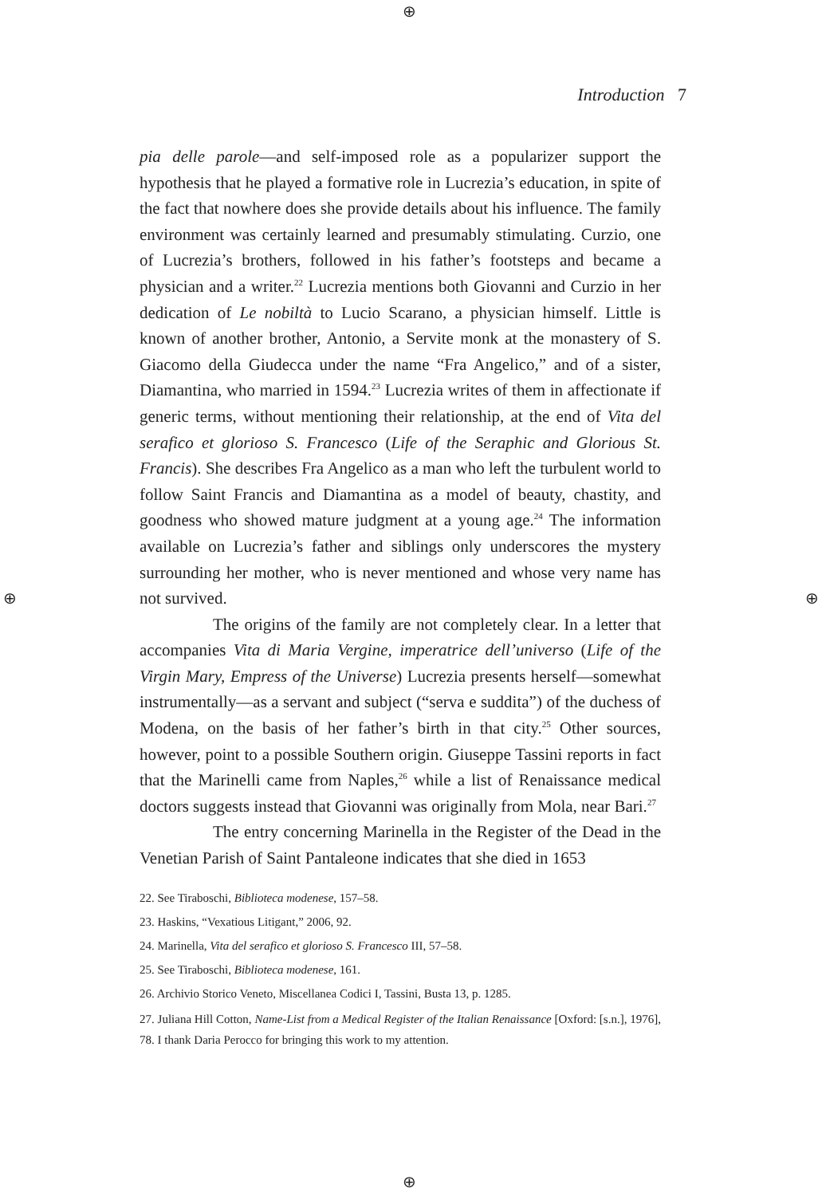Introduction 7
pia delle parole—and self-imposed role as a popularizer support the hypothesis that he played a formative role in Lucrezia’s education, in spite of the fact that nowhere does she provide details about his influence. The family environment was certainly learned and presumably stimulating. Curzio, one of Lucrezia’s brothers, followed in his father’s footsteps and became a physician and a writer.<sup>22</sup> Lucrezia mentions both Giovanni and Curzio in her dedication of Le nobiltà to Lucio Scarano, a physician himself. Little is known of another brother, Antonio, a Servite monk at the monastery of S. Giacomo della Giudecca under the name “Fra Angelico,” and of a sister, Diamantina, who married in 1594.<sup>23</sup> Lucrezia writes of them in affectionate if generic terms, without mentioning their relationship, at the end of Vita del serafico et glorioso S. Francesco (Life of the Seraphic and Glorious St. Francis). She describes Fra Angelico as a man who left the turbulent world to follow Saint Francis and Diamantina as a model of beauty, chastity, and goodness who showed mature judgment at a young age.<sup>24</sup> The information available on Lucrezia’s father and siblings only underscores the mystery surrounding her mother, who is never mentioned and whose very name has not survived.
The origins of the family are not completely clear. In a letter that accompanies Vita di Maria Vergine, imperatrice dell’universo (Life of the Virgin Mary, Empress of the Universe) Lucrezia presents herself—somewhat instrumentally—as a servant and subject (“serva e suddita”) of the duchess of Modena, on the basis of her father’s birth in that city.<sup>25</sup> Other sources, however, point to a possible Southern origin. Giuseppe Tassini reports in fact that the Marinelli came from Naples,<sup>26</sup> while a list of Renaissance medical doctors suggests instead that Giovanni was originally from Mola, near Bari.<sup>27</sup>
The entry concerning Marinella in the Register of the Dead in the Venetian Parish of Saint Pantaleone indicates that she died in 1653
22. See Tiraboschi, Biblioteca modenese, 157–58.
23. Haskins, “Vexatious Litigant,” 2006, 92.
24. Marinella, Vita del serafico et glorioso S. Francesco III, 57–58.
25. See Tiraboschi, Biblioteca modenese, 161.
26. Archivio Storico Veneto, Miscellanea Codici I, Tassini, Busta 13, p. 1285.
27. Juliana Hill Cotton, Name-List from a Medical Register of the Italian Renaissance [Oxford: [s.n.], 1976], 78. I thank Daria Perocco for bringing this work to my attention.
⊕
⊕
⊕ ⊕